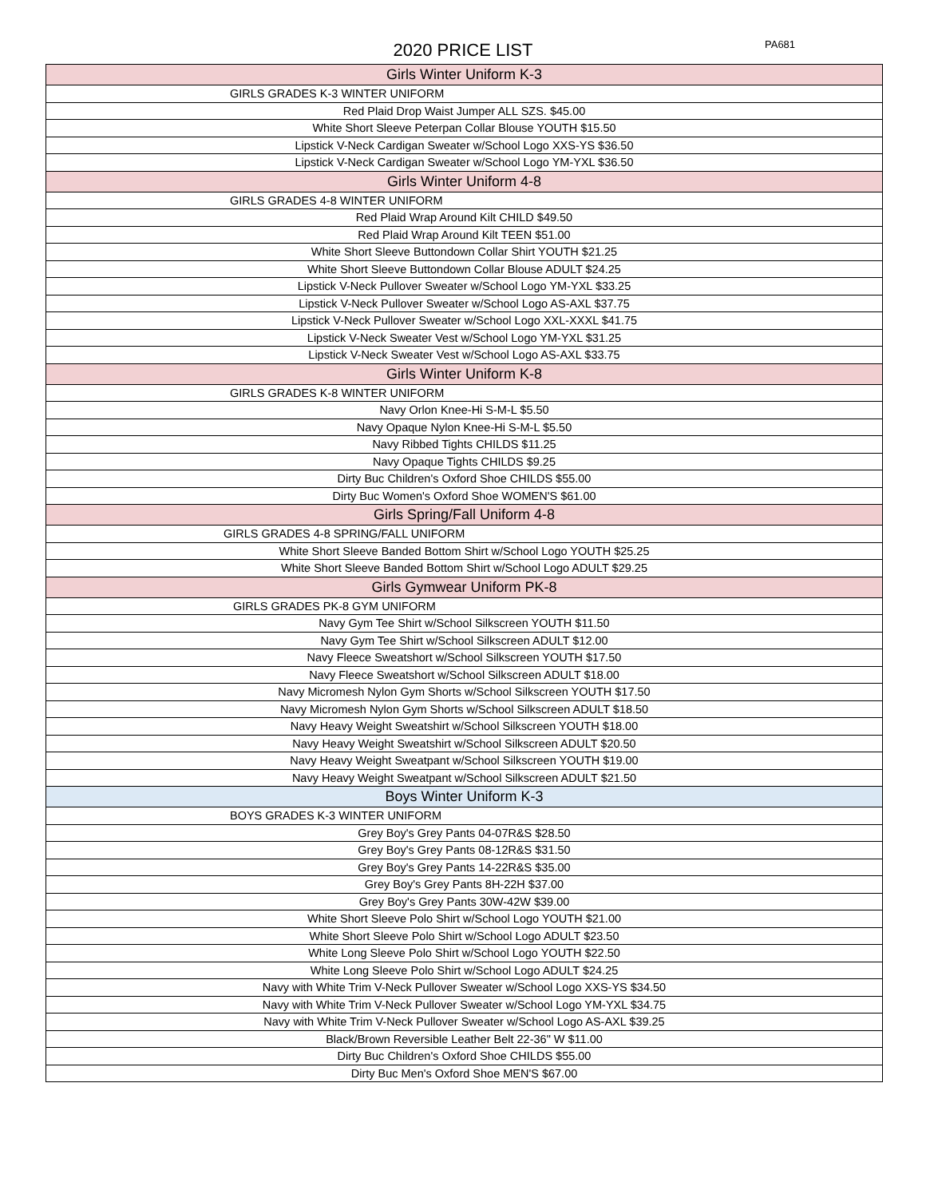2020 PRICE LIST PA681
| Girls Winter Uniform K-3 |
| GIRLS GRADES K-3 WINTER UNIFORM |
| Red Plaid Drop Waist Jumper ALL SZS. $45.00 |
| White Short Sleeve Peterpan Collar Blouse YOUTH $15.50 |
| Lipstick V-Neck Cardigan Sweater w/School Logo XXS-YS $36.50 |
| Lipstick V-Neck Cardigan Sweater w/School Logo YM-YXL $36.50 |
| Girls Winter Uniform 4-8 |
| GIRLS GRADES 4-8 WINTER UNIFORM |
| Red Plaid Wrap Around Kilt CHILD $49.50 |
| Red Plaid Wrap Around Kilt TEEN $51.00 |
| White Short Sleeve Buttondown Collar Shirt YOUTH $21.25 |
| White Short Sleeve Buttondown Collar Blouse ADULT $24.25 |
| Lipstick V-Neck Pullover Sweater w/School Logo YM-YXL $33.25 |
| Lipstick V-Neck Pullover Sweater w/School Logo AS-AXL $37.75 |
| Lipstick V-Neck Pullover Sweater w/School Logo XXL-XXXL $41.75 |
| Lipstick V-Neck Sweater Vest w/School Logo YM-YXL $31.25 |
| Lipstick V-Neck Sweater Vest w/School Logo AS-AXL $33.75 |
| Girls Winter Uniform K-8 |
| GIRLS GRADES K-8 WINTER UNIFORM |
| Navy Orlon Knee-Hi S-M-L $5.50 |
| Navy Opaque Nylon Knee-Hi S-M-L $5.50 |
| Navy Ribbed Tights CHILDS $11.25 |
| Navy Opaque Tights CHILDS $9.25 |
| Dirty Buc Children's Oxford Shoe CHILDS $55.00 |
| Dirty Buc Women's Oxford Shoe WOMEN'S $61.00 |
| Girls Spring/Fall Uniform 4-8 |
| GIRLS GRADES 4-8 SPRING/FALL UNIFORM |
| White Short Sleeve Banded Bottom Shirt w/School Logo YOUTH $25.25 |
| White Short Sleeve Banded Bottom Shirt w/School Logo ADULT $29.25 |
| Girls Gymwear Uniform PK-8 |
| GIRLS GRADES PK-8 GYM UNIFORM |
| Navy Gym Tee Shirt w/School Silkscreen YOUTH $11.50 |
| Navy Gym Tee Shirt w/School Silkscreen ADULT $12.00 |
| Navy Fleece Sweatshort w/School Silkscreen YOUTH $17.50 |
| Navy Fleece Sweatshort w/School Silkscreen ADULT $18.00 |
| Navy Micromesh Nylon Gym Shorts w/School Silkscreen YOUTH $17.50 |
| Navy Micromesh Nylon Gym Shorts w/School Silkscreen ADULT $18.50 |
| Navy Heavy Weight Sweatshirt w/School Silkscreen YOUTH $18.00 |
| Navy Heavy Weight Sweatshirt w/School Silkscreen ADULT $20.50 |
| Navy Heavy Weight Sweatpant w/School Silkscreen YOUTH $19.00 |
| Navy Heavy Weight Sweatpant w/School Silkscreen ADULT $21.50 |
| Boys Winter Uniform K-3 |
| BOYS GRADES K-3 WINTER UNIFORM |
| Grey Boy's Grey Pants 04-07R&S $28.50 |
| Grey Boy's Grey Pants 08-12R&S $31.50 |
| Grey Boy's Grey Pants 14-22R&S $35.00 |
| Grey Boy's Grey Pants 8H-22H $37.00 |
| Grey Boy's Grey Pants 30W-42W $39.00 |
| White Short Sleeve Polo Shirt w/School Logo YOUTH $21.00 |
| White Short Sleeve Polo Shirt w/School Logo ADULT $23.50 |
| White Long Sleeve Polo Shirt w/School Logo YOUTH $22.50 |
| White Long Sleeve Polo Shirt w/School Logo ADULT $24.25 |
| Navy with White Trim V-Neck Pullover Sweater w/School Logo XXS-YS $34.50 |
| Navy with White Trim V-Neck Pullover Sweater w/School Logo YM-YXL $34.75 |
| Navy with White Trim V-Neck Pullover Sweater w/School Logo AS-AXL $39.25 |
| Black/Brown Reversible Leather Belt 22-36" W $11.00 |
| Dirty Buc Children's Oxford Shoe CHILDS $55.00 |
| Dirty Buc Men's Oxford Shoe MEN'S $67.00 |